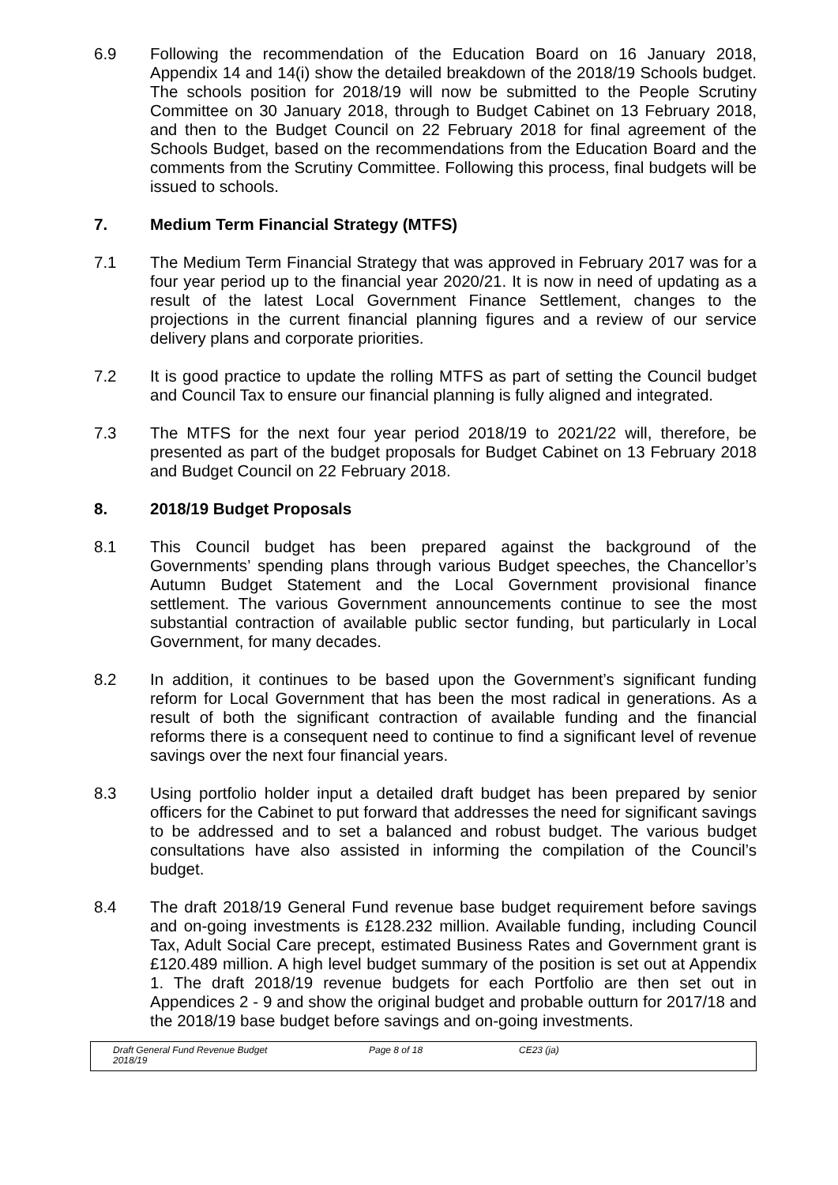6.9 Following the recommendation of the Education Board on 16 January 2018, Appendix 14 and 14(i) show the detailed breakdown of the 2018/19 Schools budget. The schools position for 2018/19 will now be submitted to the People Scrutiny Committee on 30 January 2018, through to Budget Cabinet on 13 February 2018, and then to the Budget Council on 22 February 2018 for final agreement of the Schools Budget, based on the recommendations from the Education Board and the comments from the Scrutiny Committee. Following this process, final budgets will be issued to schools.
7. Medium Term Financial Strategy (MTFS)
7.1 The Medium Term Financial Strategy that was approved in February 2017 was for a four year period up to the financial year 2020/21. It is now in need of updating as a result of the latest Local Government Finance Settlement, changes to the projections in the current financial planning figures and a review of our service delivery plans and corporate priorities.
7.2 It is good practice to update the rolling MTFS as part of setting the Council budget and Council Tax to ensure our financial planning is fully aligned and integrated.
7.3 The MTFS for the next four year period 2018/19 to 2021/22 will, therefore, be presented as part of the budget proposals for Budget Cabinet on 13 February 2018 and Budget Council on 22 February 2018.
8. 2018/19 Budget Proposals
8.1 This Council budget has been prepared against the background of the Governments’ spending plans through various Budget speeches, the Chancellor’s Autumn Budget Statement and the Local Government provisional finance settlement. The various Government announcements continue to see the most substantial contraction of available public sector funding, but particularly in Local Government, for many decades.
8.2 In addition, it continues to be based upon the Government’s significant funding reform for Local Government that has been the most radical in generations. As a result of both the significant contraction of available funding and the financial reforms there is a consequent need to continue to find a significant level of revenue savings over the next four financial years.
8.3 Using portfolio holder input a detailed draft budget has been prepared by senior officers for the Cabinet to put forward that addresses the need for significant savings to be addressed and to set a balanced and robust budget. The various budget consultations have also assisted in informing the compilation of the Council’s budget.
8.4 The draft 2018/19 General Fund revenue base budget requirement before savings and on-going investments is £128.232 million. Available funding, including Council Tax, Adult Social Care precept, estimated Business Rates and Government grant is £120.489 million. A high level budget summary of the position is set out at Appendix 1. The draft 2018/19 revenue budgets for each Portfolio are then set out in Appendices 2 - 9 and show the original budget and probable outturn for 2017/18 and the 2018/19 base budget before savings and on-going investments.
Draft General Fund Revenue Budget
2018/19
Page 8 of 18 CE23 (ja)